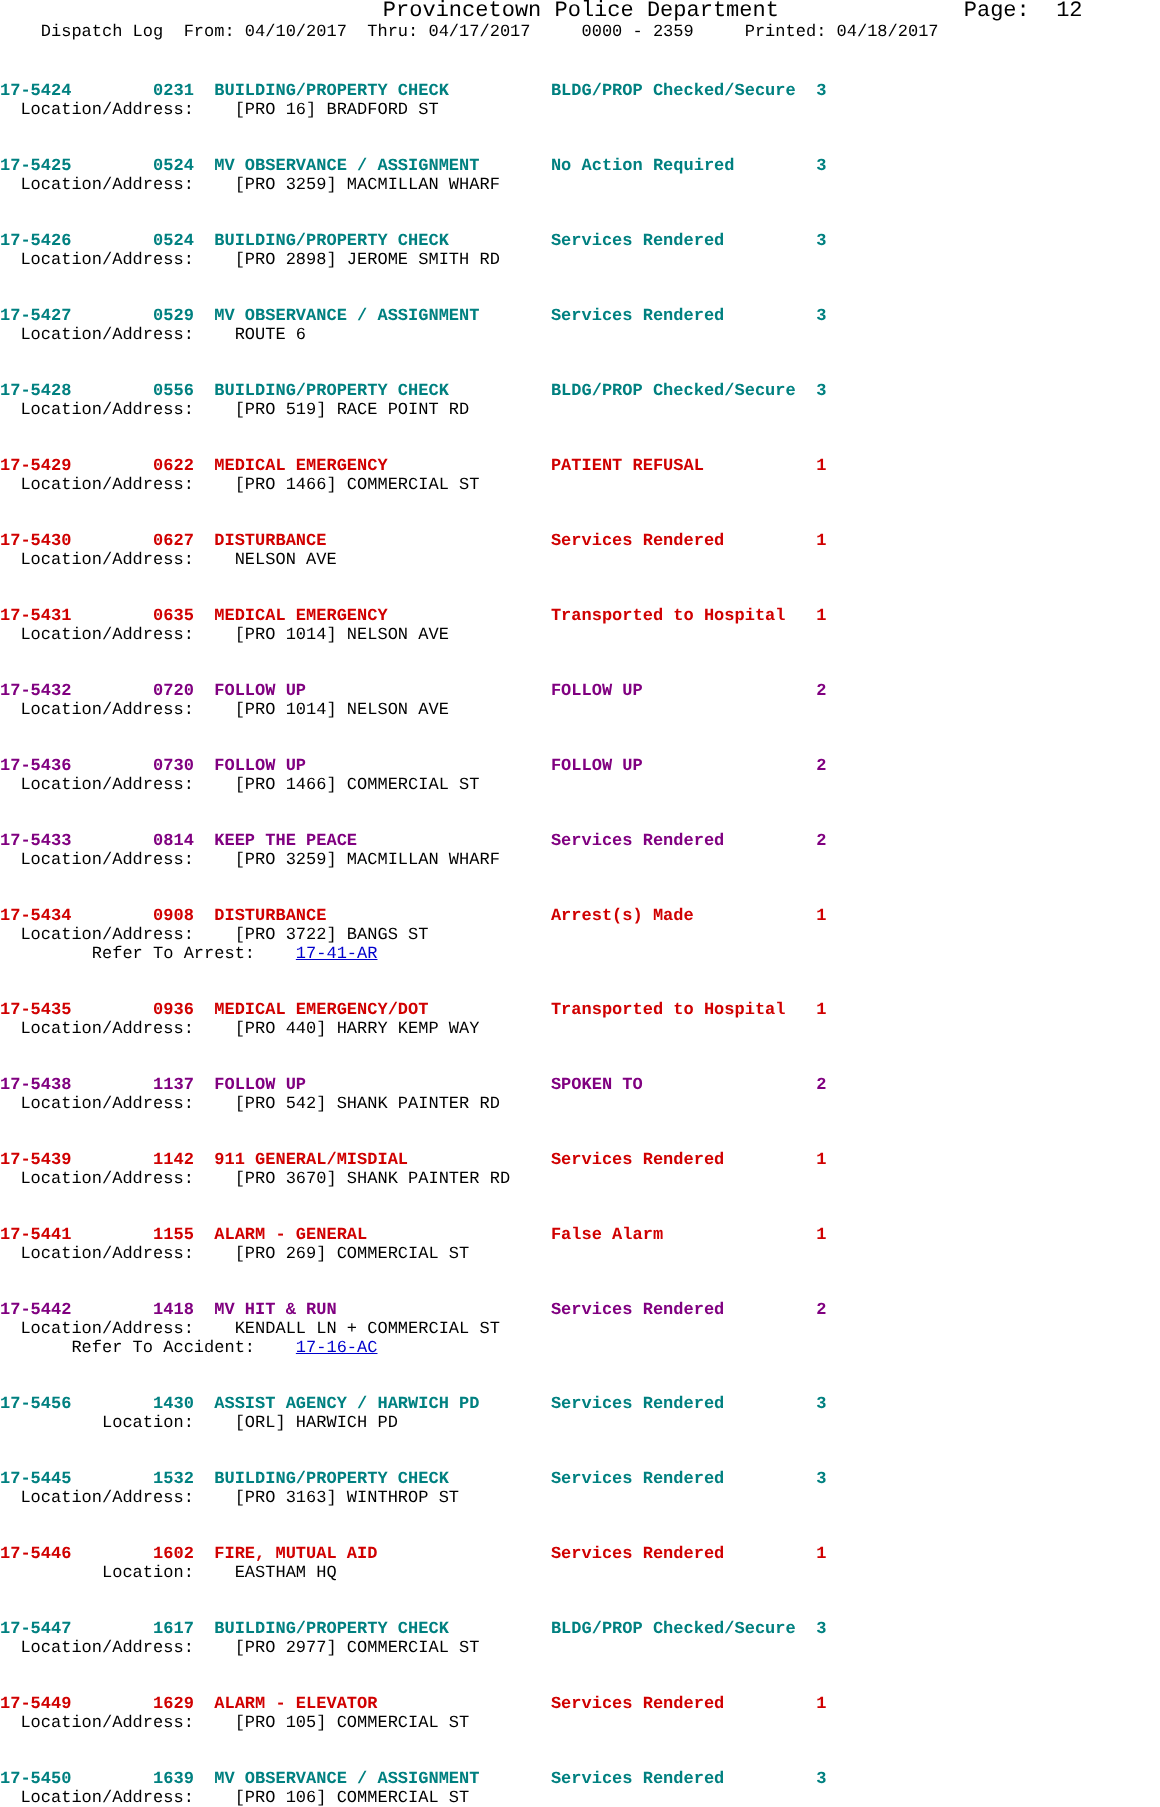Provincetown Police Department              Page:  12
    Dispatch Log  From: 04/10/2017  Thru: 04/17/2017     0000 - 2359     Printed: 04/18/2017
17-5424        0231  BUILDING/PROPERTY CHECK          BLDG/PROP Checked/Secure  3
  Location/Address:    [PRO 16] BRADFORD ST
17-5425        0524  MV OBSERVANCE / ASSIGNMENT       No Action Required        3
  Location/Address:    [PRO 3259] MACMILLAN WHARF
17-5426        0524  BUILDING/PROPERTY CHECK          Services Rendered         3
  Location/Address:    [PRO 2898] JEROME SMITH RD
17-5427        0529  MV OBSERVANCE / ASSIGNMENT       Services Rendered         3
  Location/Address:    ROUTE 6
17-5428        0556  BUILDING/PROPERTY CHECK          BLDG/PROP Checked/Secure  3
  Location/Address:    [PRO 519] RACE POINT RD
17-5429        0622  MEDICAL EMERGENCY                PATIENT REFUSAL           1
  Location/Address:    [PRO 1466] COMMERCIAL ST
17-5430        0627  DISTURBANCE                      Services Rendered         1
  Location/Address:    NELSON AVE
17-5431        0635  MEDICAL EMERGENCY                Transported to Hospital   1
  Location/Address:    [PRO 1014] NELSON AVE
17-5432        0720  FOLLOW UP                        FOLLOW UP                 2
  Location/Address:    [PRO 1014] NELSON AVE
17-5436        0730  FOLLOW UP                        FOLLOW UP                 2
  Location/Address:    [PRO 1466] COMMERCIAL ST
17-5433        0814  KEEP THE PEACE                   Services Rendered         2
  Location/Address:    [PRO 3259] MACMILLAN WHARF
17-5434        0908  DISTURBANCE                      Arrest(s) Made            1
  Location/Address:    [PRO 3722] BANGS ST
         Refer To Arrest:    17-41-AR
17-5435        0936  MEDICAL EMERGENCY/DOT            Transported to Hospital   1
  Location/Address:    [PRO 440] HARRY KEMP WAY
17-5438        1137  FOLLOW UP                        SPOKEN TO                 2
  Location/Address:    [PRO 542] SHANK PAINTER RD
17-5439        1142  911 GENERAL/MISDIAL              Services Rendered         1
  Location/Address:    [PRO 3670] SHANK PAINTER RD
17-5441        1155  ALARM - GENERAL                  False Alarm               1
  Location/Address:    [PRO 269] COMMERCIAL ST
17-5442        1418  MV HIT & RUN                     Services Rendered         2
  Location/Address:    KENDALL LN + COMMERCIAL ST
       Refer To Accident:    17-16-AC
17-5456        1430  ASSIST AGENCY / HARWICH PD       Services Rendered         3
          Location:    [ORL] HARWICH PD
17-5445        1532  BUILDING/PROPERTY CHECK          Services Rendered         3
  Location/Address:    [PRO 3163] WINTHROP ST
17-5446        1602  FIRE, MUTUAL AID                 Services Rendered         1
          Location:    EASTHAM HQ
17-5447        1617  BUILDING/PROPERTY CHECK          BLDG/PROP Checked/Secure  3
  Location/Address:    [PRO 2977] COMMERCIAL ST
17-5449        1629  ALARM - ELEVATOR                 Services Rendered         1
  Location/Address:    [PRO 105] COMMERCIAL ST
17-5450        1639  MV OBSERVANCE / ASSIGNMENT       Services Rendered         3
  Location/Address:    [PRO 106] COMMERCIAL ST